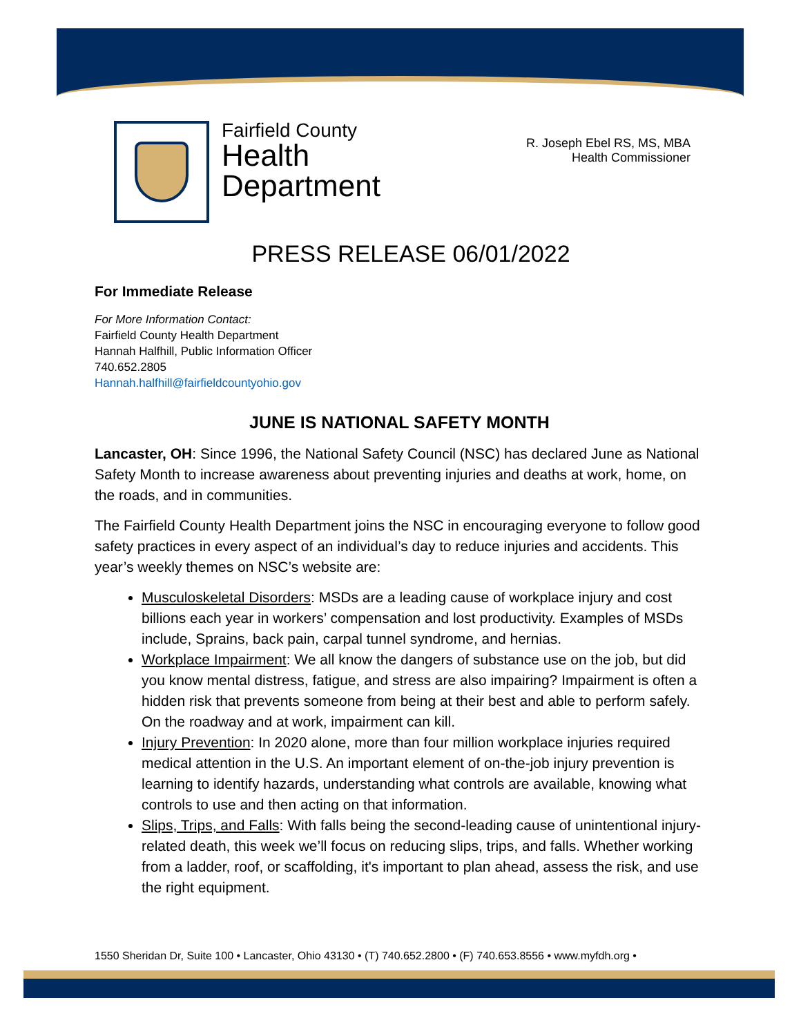Fairfield County
Health
Department
R. Joseph Ebel RS, MS, MBA
Health Commissioner
PRESS RELEASE 06/01/2022
For Immediate Release
For More Information Contact:
Fairfield County Health Department
Hannah Halfhill, Public Information Officer
740.652.2805
Hannah.halfhill@fairfieldcountyohio.gov
JUNE IS NATIONAL SAFETY MONTH
Lancaster, OH: Since 1996, the National Safety Council (NSC) has declared June as National Safety Month to increase awareness about preventing injuries and deaths at work, home, on the roads, and in communities.
The Fairfield County Health Department joins the NSC in encouraging everyone to follow good safety practices in every aspect of an individual’s day to reduce injuries and accidents. This year’s weekly themes on NSC’s website are:
Musculoskeletal Disorders: MSDs are a leading cause of workplace injury and cost billions each year in workers’ compensation and lost productivity. Examples of MSDs include, Sprains, back pain, carpal tunnel syndrome, and hernias.
Workplace Impairment: We all know the dangers of substance use on the job, but did you know mental distress, fatigue, and stress are also impairing? Impairment is often a hidden risk that prevents someone from being at their best and able to perform safely. On the roadway and at work, impairment can kill.
Injury Prevention: In 2020 alone, more than four million workplace injuries required medical attention in the U.S. An important element of on-the-job injury prevention is learning to identify hazards, understanding what controls are available, knowing what controls to use and then acting on that information.
Slips, Trips, and Falls: With falls being the second-leading cause of unintentional injury-related death, this week we’ll focus on reducing slips, trips, and falls. Whether working from a ladder, roof, or scaffolding, it's important to plan ahead, assess the risk, and use the right equipment.
1550 Sheridan Dr, Suite 100 • Lancaster, Ohio 43130 • (T) 740.652.2800 • (F) 740.653.8556 • www.myfdh.org •